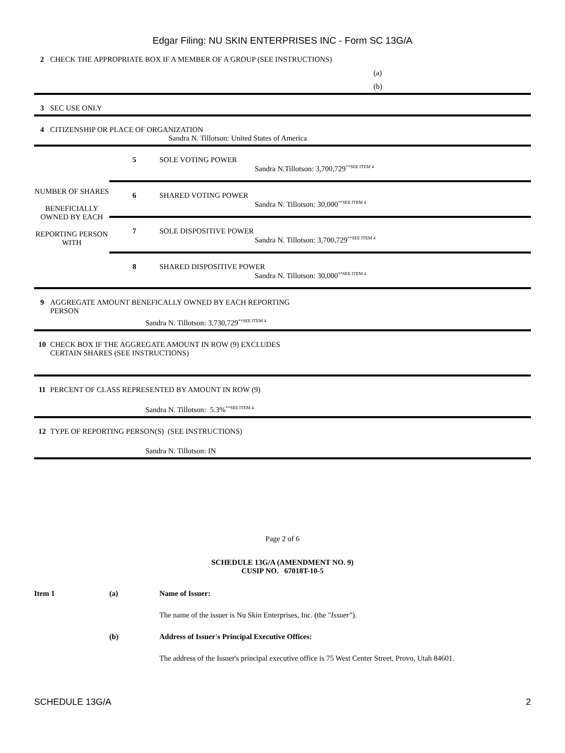Edgar Filing: NU SKIN ENTERPRISES INC - Form SC 13G/A
| 2 | CHECK THE APPROPRIATE BOX IF A MEMBER OF A GROUP (SEE INSTRUCTIONS) (a) (b) |
| 3 | SEC USE ONLY |
| 4 | CITIZENSHIP OR PLACE OF ORGANIZATION Sandra N. Tillotson: United States of America |
| NUMBER OF SHARES BENEFICIALLY OWNED BY EACH REPORTING PERSON WITH | 5 | SOLE VOTING POWER Sandra N.Tillotson: 3,700,729<sup>**SEE ITEM 4</sup> |
| | 6 | SHARED VOTING POWER Sandra N. Tillotson: 30,000<sup>**SEE ITEM 4</sup> |
| | 7 | SOLE DISPOSITIVE POWER Sandra N. Tillotson: 3,700,729<sup>**SEE ITEM 4</sup> |
| | 8 | SHARED DISPOSITIVE POWER Sandra N. Tillotson: 30,000<sup>**SEE ITEM 4</sup> |
| 9 | AGGREGATE AMOUNT BENEFICALLY OWNED BY EACH REPORTING PERSON Sandra N. Tillotson: 3,730,729<sup>**SEE ITEM 4</sup> |
| 10 | CHECK BOX IF THE AGGREGATE AMOUNT IN ROW (9) EXCLUDES CERTAIN SHARES (SEE INSTRUCTIONS) |
| 11 | PERCENT OF CLASS REPRESENTED BY AMOUNT IN ROW (9) Sandra N. Tillotson: 5.3%<sup>**SEE ITEM 4</sup> |
| 12 | TYPE OF REPORTING PERSON(S) (SEE INSTRUCTIONS) Sandra N. Tillotson: IN |
Page 2 of 6
SCHEDULE 13G/A (AMENDMENT NO. 9)
CUSIP NO. 67018T-10-5
| Item 1 | (a) | Name of Issuer: |
| | | The name of the issuer is Nu Skin Enterprises, Inc. (the " Issuer "). |
| | (b) | Address of Issuer's Principal Executive Offices: |
| | | The address of the Issuer's principal executive office is 75 West Center Street, Provo, Utah 84601. |
SCHEDULE 13G/A 2